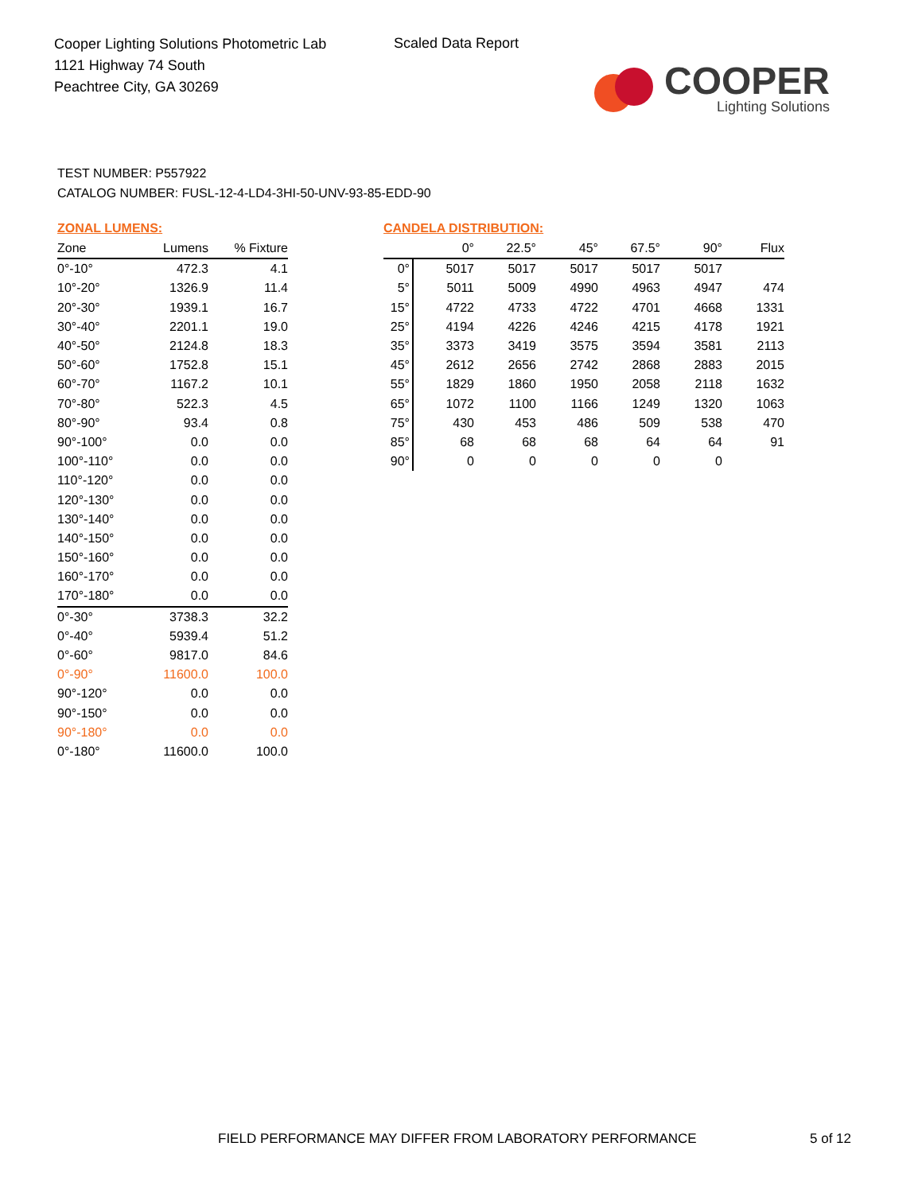Cooper Lighting Solutions Photometric Lab
1121 Highway 74 South
Peachtree City, GA 30269
Scaled Data Report
COOPER
Lighting Solutions
TEST NUMBER: P557922
CATALOG NUMBER: FUSL-12-4-LD4-3HI-50-UNV-93-85-EDD-90
ZONAL LUMENS:
| Zone | Lumens | % Fixture |
| --- | --- | --- |
| 0°-10° | 472.3 | 4.1 |
| 10°-20° | 1326.9 | 11.4 |
| 20°-30° | 1939.1 | 16.7 |
| 30°-40° | 2201.1 | 19.0 |
| 40°-50° | 2124.8 | 18.3 |
| 50°-60° | 1752.8 | 15.1 |
| 60°-70° | 1167.2 | 10.1 |
| 70°-80° | 522.3 | 4.5 |
| 80°-90° | 93.4 | 0.8 |
| 90°-100° | 0.0 | 0.0 |
| 100°-110° | 0.0 | 0.0 |
| 110°-120° | 0.0 | 0.0 |
| 120°-130° | 0.0 | 0.0 |
| 130°-140° | 0.0 | 0.0 |
| 140°-150° | 0.0 | 0.0 |
| 150°-160° | 0.0 | 0.0 |
| 160°-170° | 0.0 | 0.0 |
| 170°-180° | 0.0 | 0.0 |
| 0°-30° | 3738.3 | 32.2 |
| 0°-40° | 5939.4 | 51.2 |
| 0°-60° | 9817.0 | 84.6 |
| 0°-90° | 11600.0 | 100.0 |
| 90°-120° | 0.0 | 0.0 |
| 90°-150° | 0.0 | 0.0 |
| 90°-180° | 0.0 | 0.0 |
| 0°-180° | 11600.0 | 100.0 |
CANDELA DISTRIBUTION:
| | 0° | 22.5° | 45° | 67.5° | 90° | Flux |
| --- | --- | --- | --- | --- | --- | --- |
| 0° | 5017 | 5017 | 5017 | 5017 | 5017 | |
| 5° | 5011 | 5009 | 4990 | 4963 | 4947 | 474 |
| 15° | 4722 | 4733 | 4722 | 4701 | 4668 | 1331 |
| 25° | 4194 | 4226 | 4246 | 4215 | 4178 | 1921 |
| 35° | 3373 | 3419 | 3575 | 3594 | 3581 | 2113 |
| 45° | 2612 | 2656 | 2742 | 2868 | 2883 | 2015 |
| 55° | 1829 | 1860 | 1950 | 2058 | 2118 | 1632 |
| 65° | 1072 | 1100 | 1166 | 1249 | 1320 | 1063 |
| 75° | 430 | 453 | 486 | 509 | 538 | 470 |
| 85° | 68 | 68 | 68 | 64 | 64 | 91 |
| 90° | 0 | 0 | 0 | 0 | 0 | |
FIELD PERFORMANCE MAY DIFFER FROM LABORATORY PERFORMANCE
5 of 12